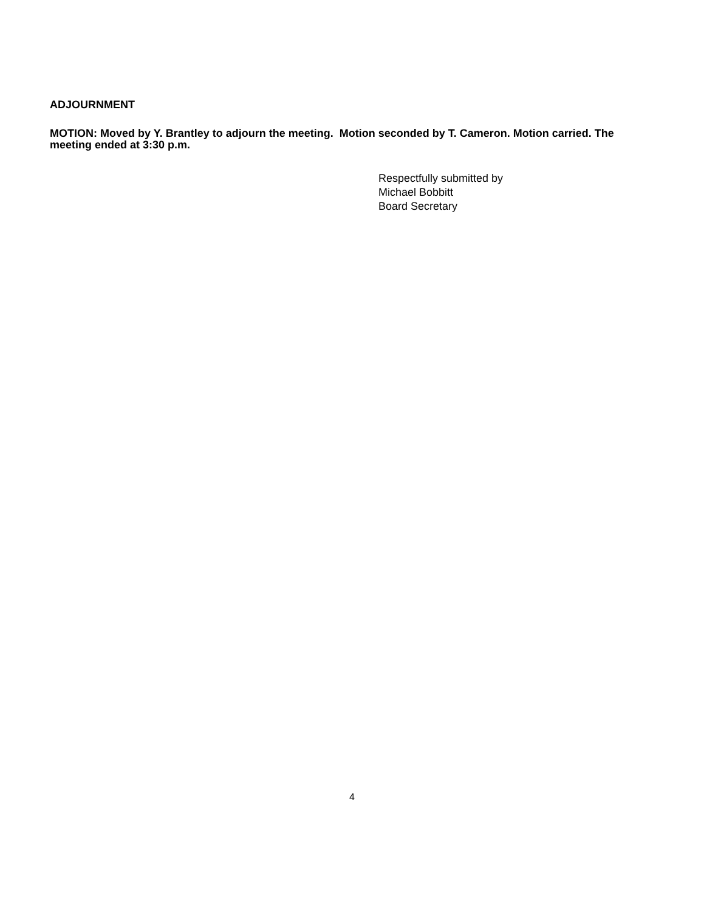ADJOURNMENT
MOTION: Moved by Y. Brantley to adjourn the meeting. Motion seconded by T. Cameron. Motion carried. The meeting ended at 3:30 p.m.
Respectfully submitted by
Michael Bobbitt
Board Secretary
4